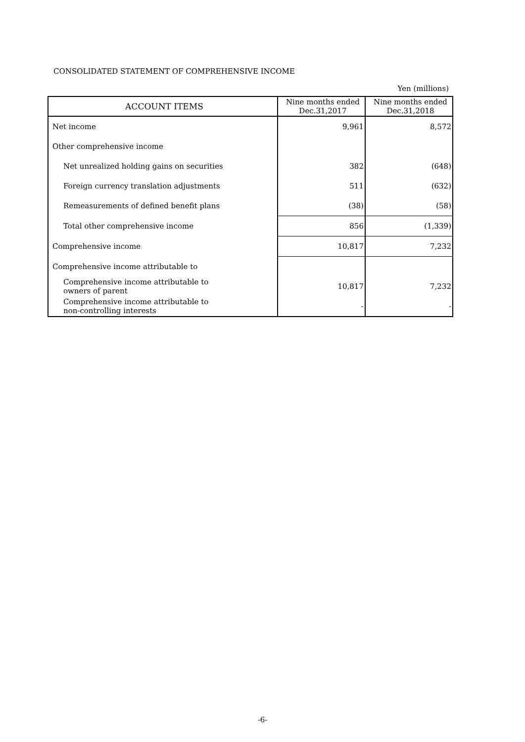CONSOLIDATED STATEMENT OF COMPREHENSIVE INCOME
Yen (millions)
| ACCOUNT ITEMS | Nine months ended Dec.31,2017 | Nine months ended Dec.31,2018 |
| --- | --- | --- |
| Net income | 9,961 | 8,572 |
| Other comprehensive income | | |
| Net unrealized holding gains on securities | 382 | (648) |
| Foreign currency translation adjustments | 511 | (632) |
| Remeasurements of defined benefit plans | (38) | (58) |
| Total other comprehensive income | 856 | (1,339) |
| Comprehensive income | 10,817 | 7,232 |
| Comprehensive income attributable to | | |
| Comprehensive income attributable to owners of parent | 10,817 | 7,232 |
| Comprehensive income attributable to non-controlling interests | - | - |
-6-